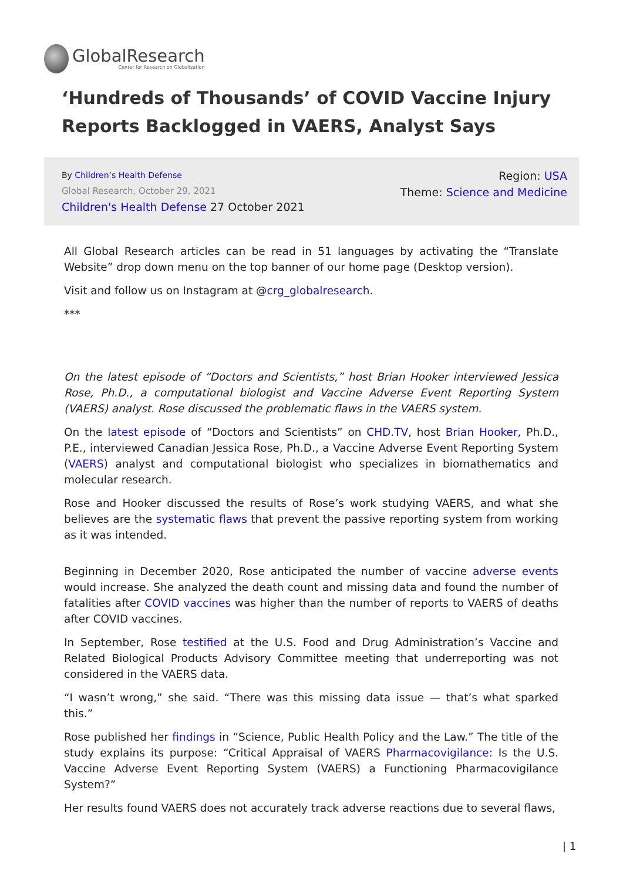GlobalResearch
Center for Research on Globalization
‘Hundreds of Thousands’ of COVID Vaccine Injury Reports Backlogged in VAERS, Analyst Says
By Children’s Health Defense
Global Research, October 29, 2021
Children's Health Defense 27 October 2021
Region: USA
Theme: Science and Medicine
All Global Research articles can be read in 51 languages by activating the “Translate Website” drop down menu on the top banner of our home page (Desktop version).
Visit and follow us on Instagram at @crg_globalresearch.
***
On the latest episode of “Doctors and Scientists,” host Brian Hooker interviewed Jessica Rose, Ph.D., a computational biologist and Vaccine Adverse Event Reporting System (VAERS) analyst. Rose discussed the problematic flaws in the VAERS system.
On the latest episode of “Doctors and Scientists” on CHD.TV, host Brian Hooker, Ph.D., P.E., interviewed Canadian Jessica Rose, Ph.D., a Vaccine Adverse Event Reporting System (VAERS) analyst and computational biologist who specializes in biomathematics and molecular research.
Rose and Hooker discussed the results of Rose’s work studying VAERS, and what she believes are the systematic flaws that prevent the passive reporting system from working as it was intended.
Beginning in December 2020, Rose anticipated the number of vaccine adverse events would increase. She analyzed the death count and missing data and found the number of fatalities after COVID vaccines was higher than the number of reports to VAERS of deaths after COVID vaccines.
In September, Rose testified at the U.S. Food and Drug Administration’s Vaccine and Related Biological Products Advisory Committee meeting that underreporting was not considered in the VAERS data.
“I wasn’t wrong,” she said. “There was this missing data issue — that’s what sparked this.”
Rose published her findings in “Science, Public Health Policy and the Law.” The title of the study explains its purpose: “Critical Appraisal of VAERS Pharmacovigilance: Is the U.S. Vaccine Adverse Event Reporting System (VAERS) a Functioning Pharmacovigilance System?”
Her results found VAERS does not accurately track adverse reactions due to several flaws,
| 1